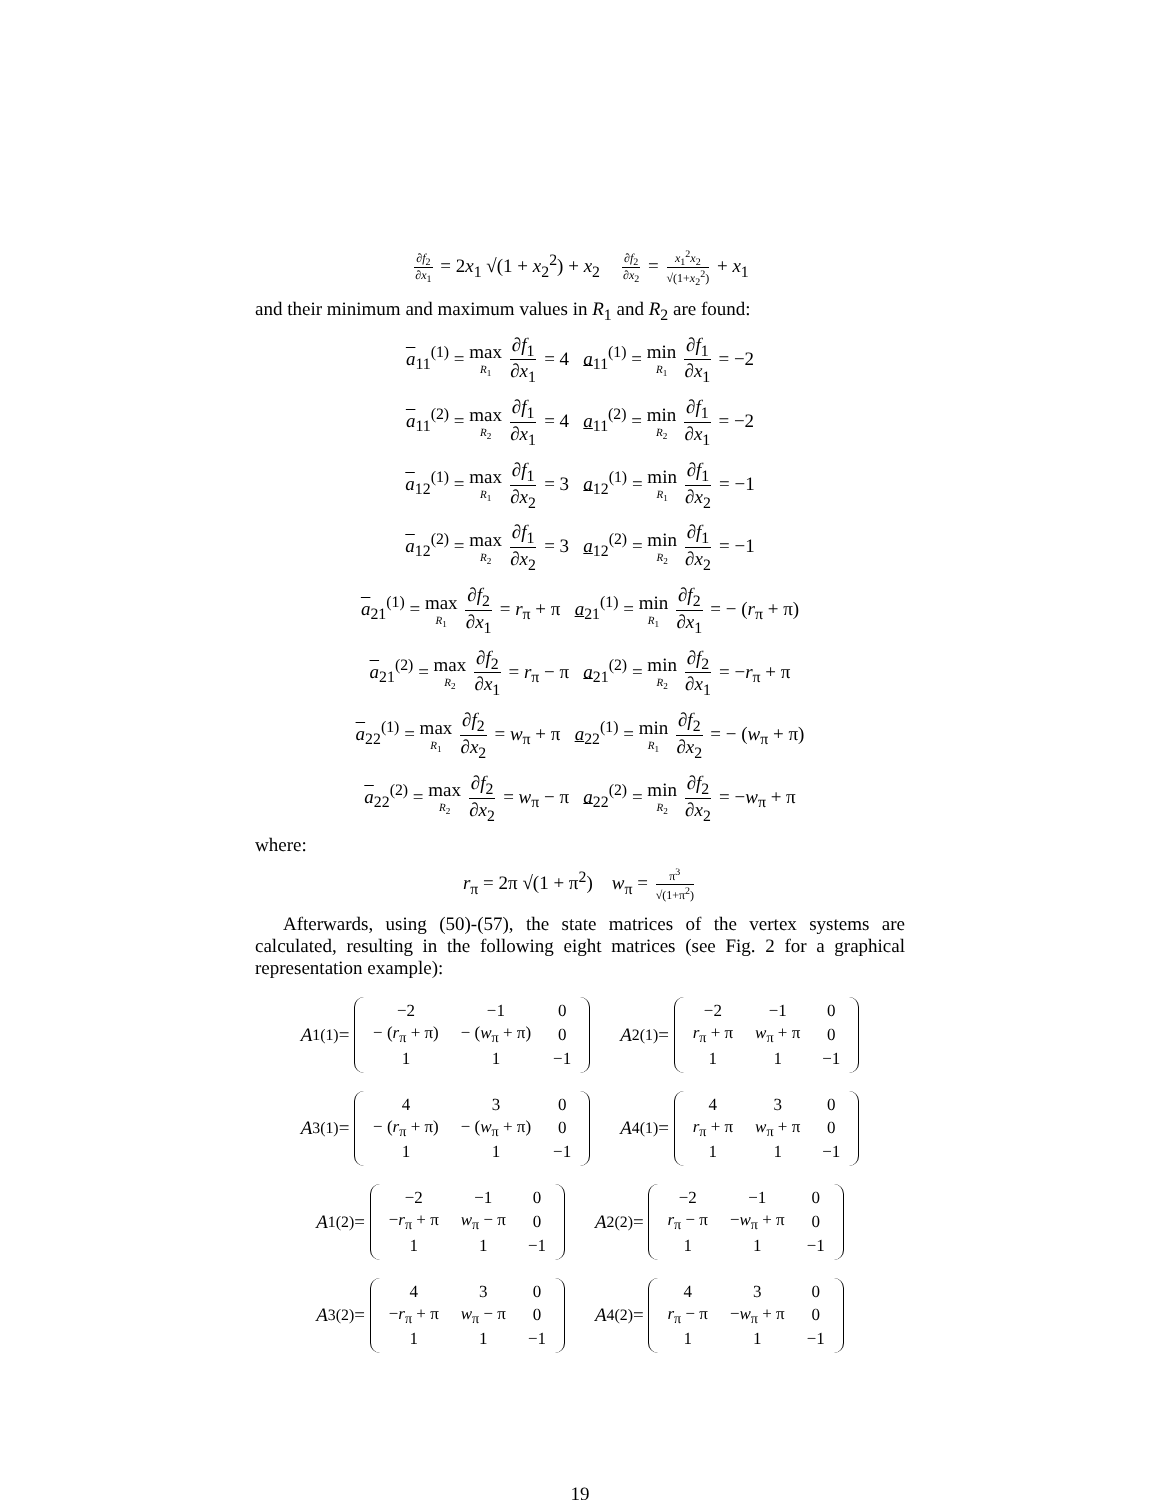∂f<sub>2</sub> ∂x<sub>1</sub> = 2x<sub>1</sub> √(1 + x<sub>2</sub><sup>2</sup>) + x<sub>2</sub> ∂f<sub>2</sub> ∂x<sub>2</sub> = x<sub>1</sub><sup>2</sup>x<sub>2</sub> √(1+x<sub>2</sub><sup>2</sup>) + x<sub>1</sub>
and their minimum and maximum values in R<sub>1</sub> and R<sub>2</sub> are found:
a<sub>11</sub><sup>(1)</sup> = max R<sub>1</sub> ∂f<sub>1</sub> ∂x<sub>1</sub> = 4 a<sub>11</sub><sup>(1)</sup> = min R<sub>1</sub> ∂f<sub>1</sub> ∂x<sub>1</sub> = −2
a<sub>11</sub><sup>(2)</sup> = max R<sub>2</sub> ∂f<sub>1</sub> ∂x<sub>1</sub> = 4 a<sub>11</sub><sup>(2)</sup> = min R<sub>2</sub> ∂f<sub>1</sub> ∂x<sub>1</sub> = −2
a<sub>12</sub><sup>(1)</sup> = max R<sub>1</sub> ∂f<sub>1</sub> ∂x<sub>2</sub> = 3 a<sub>12</sub><sup>(1)</sup> = min R<sub>1</sub> ∂f<sub>1</sub> ∂x<sub>2</sub> = −1
a<sub>12</sub><sup>(2)</sup> = max R<sub>2</sub> ∂f<sub>1</sub> ∂x<sub>2</sub> = 3 a<sub>12</sub><sup>(2)</sup> = min R<sub>2</sub> ∂f<sub>1</sub> ∂x<sub>2</sub> = −1
a<sub>21</sub><sup>(1)</sup> = max R<sub>1</sub> ∂f<sub>2</sub> ∂x<sub>1</sub> = r<sub>π</sub> + π a<sub>21</sub><sup>(1)</sup> = min R<sub>1</sub> ∂f<sub>2</sub> ∂x<sub>1</sub> = − (r<sub>π</sub> + π)
a<sub>21</sub><sup>(2)</sup> = max R<sub>2</sub> ∂f<sub>2</sub> ∂x<sub>1</sub> = r<sub>π</sub> − π a<sub>21</sub><sup>(2)</sup> = min R<sub>2</sub> ∂f<sub>2</sub> ∂x<sub>1</sub> = −r<sub>π</sub> + π
a<sub>22</sub><sup>(1)</sup> = max R<sub>1</sub> ∂f<sub>2</sub> ∂x<sub>2</sub> = w<sub>π</sub> + π a<sub>22</sub><sup>(1)</sup> = min R<sub>1</sub> ∂f<sub>2</sub> ∂x<sub>2</sub> = − (w<sub>π</sub> + π)
a<sub>22</sub><sup>(2)</sup> = max R<sub>2</sub> ∂f<sub>2</sub> ∂x<sub>2</sub> = w<sub>π</sub> − π a<sub>22</sub><sup>(2)</sup> = min R<sub>2</sub> ∂f<sub>2</sub> ∂x<sub>2</sub> = −w<sub>π</sub> + π
where:
r<sub>π</sub> = 2π √(1 + π<sup>2</sup>) w<sub>π</sub> = π<sup>3</sup> √(1+π<sup>2</sup>)
Afterwards, using (50)-(57), the state matrices of the vertex systems are calculated, resulting in the following eight matrices (see Fig. 2 for a graphical representation example):
A<sub>1</sub><sup>(1)</sup> =
| −2 | −1 | 0 |
| − ( r<sub>π</sub> + π) | − ( w<sub>π</sub> + π) | 0 |
| 1 | 1 | −1 |
A<sub>2</sub><sup>(1)</sup> =
| −2 | −1 | 0 |
| r<sub>π</sub> + π | w<sub>π</sub> + π | 0 |
| 1 | 1 | −1 |
A<sub>3</sub><sup>(1)</sup> =
| 4 | 3 | 0 |
| − ( r<sub>π</sub> + π) | − ( w<sub>π</sub> + π) | 0 |
| 1 | 1 | −1 |
A<sub>4</sub><sup>(1)</sup> =
| 4 | 3 | 0 |
| r<sub>π</sub> + π | w<sub>π</sub> + π | 0 |
| 1 | 1 | −1 |
A<sub>1</sub><sup>(2)</sup> =
| −2 | −1 | 0 |
| − r<sub>π</sub> + π | w<sub>π</sub> − π | 0 |
| 1 | 1 | −1 |
A<sub>2</sub><sup>(2)</sup> =
| −2 | −1 | 0 |
| r<sub>π</sub> − π | − w<sub>π</sub> + π | 0 |
| 1 | 1 | −1 |
A<sub>3</sub><sup>(2)</sup> =
| 4 | 3 | 0 |
| − r<sub>π</sub> + π | w<sub>π</sub> − π | 0 |
| 1 | 1 | −1 |
A<sub>4</sub><sup>(2)</sup> =
| 4 | 3 | 0 |
| r<sub>π</sub> − π | − w<sub>π</sub> + π | 0 |
| 1 | 1 | −1 |
19